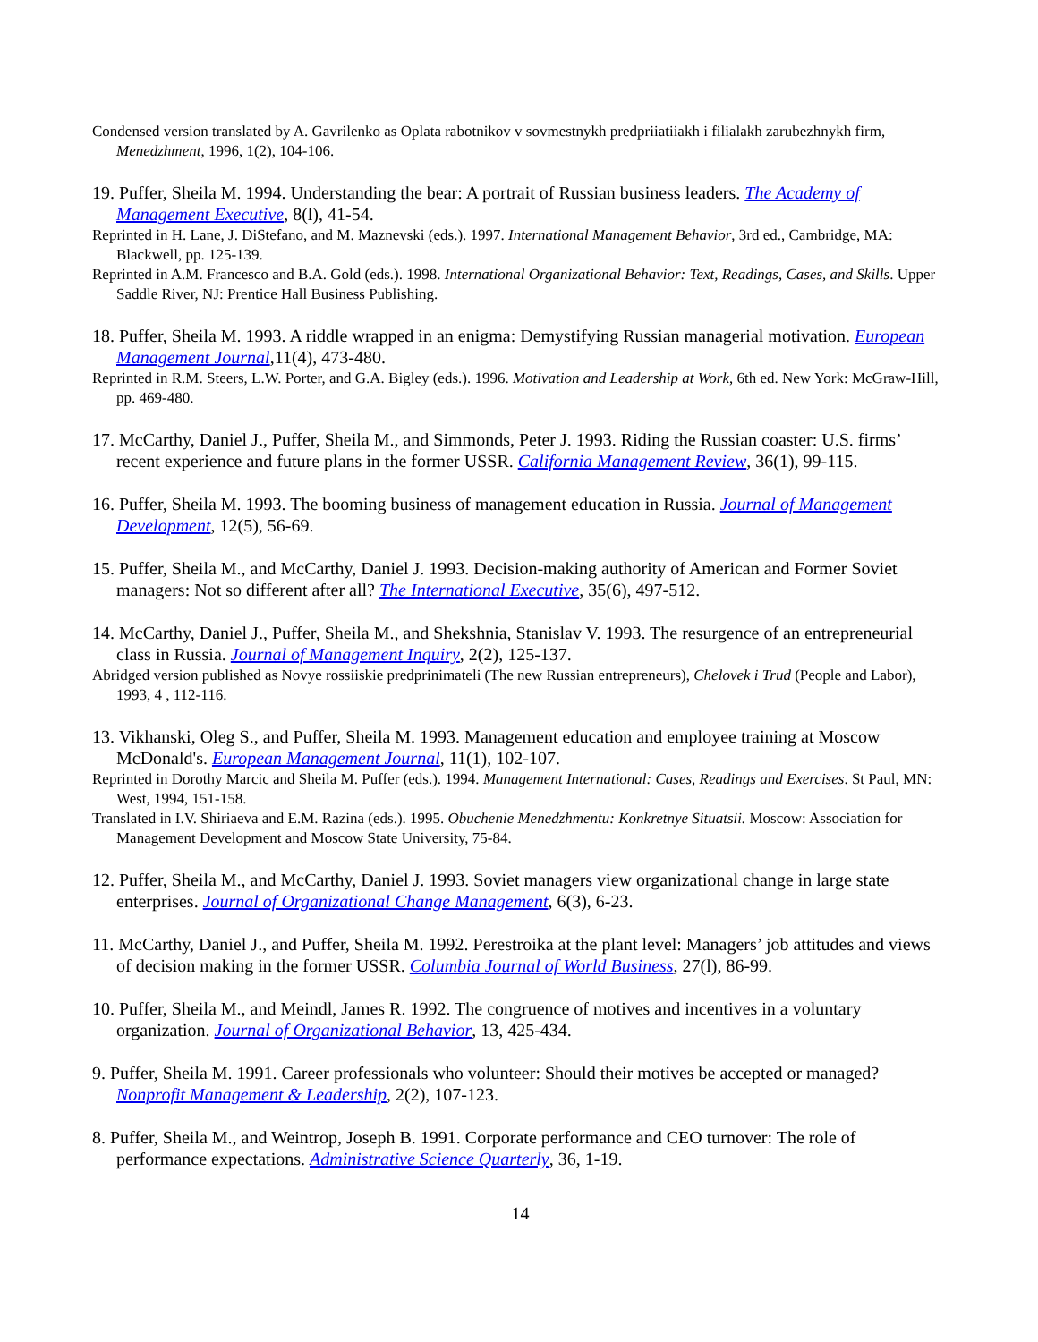Condensed version translated by A. Gavrilenko as Oplata rabotnikov v sovmestnykh predpriiatiiakh i filialakh zarubezhnykh firm, Menedzhment, 1996, 1(2), 104-106.
19. Puffer, Sheila M. 1994. Understanding the bear: A portrait of Russian business leaders. The Academy of Management Executive, 8(l), 41-54.
Reprinted in H. Lane, J. DiStefano, and M. Maznevski (eds.). 1997. International Management Behavior, 3rd ed., Cambridge, MA: Blackwell, pp. 125-139.
Reprinted in A.M. Francesco and B.A. Gold (eds.). 1998. International Organizational Behavior: Text, Readings, Cases, and Skills. Upper Saddle River, NJ: Prentice Hall Business Publishing.
18. Puffer, Sheila M. 1993. A riddle wrapped in an enigma: Demystifying Russian managerial motivation. European Management Journal,11(4), 473-480.
Reprinted in R.M. Steers, L.W. Porter, and G.A. Bigley (eds.). 1996. Motivation and Leadership at Work, 6th ed. New York: McGraw-Hill, pp. 469-480.
17. McCarthy, Daniel J., Puffer, Sheila M., and Simmonds, Peter J. 1993. Riding the Russian coaster: U.S. firms’ recent experience and future plans in the former USSR. California Management Review, 36(1), 99-115.
16. Puffer, Sheila M. 1993. The booming business of management education in Russia. Journal of Management Development, 12(5), 56-69.
15. Puffer, Sheila M., and McCarthy, Daniel J. 1993. Decision-making authority of American and Former Soviet managers: Not so different after all? The International Executive, 35(6), 497-512.
14. McCarthy, Daniel J., Puffer, Sheila M., and Shekshnia, Stanislav V. 1993. The resurgence of an entrepreneurial class in Russia. Journal of Management Inquiry, 2(2), 125-137.
Abridged version published as Novye rossiiskie predprinimateli (The new Russian entrepreneurs), Chelovek i Trud (People and Labor), 1993, 4 , 112-116.
13. Vikhanski, Oleg S., and Puffer, Sheila M. 1993. Management education and employee training at Moscow McDonald's. European Management Journal, 11(1), 102-107.
Reprinted in Dorothy Marcic and Sheila M. Puffer (eds.). 1994. Management International: Cases, Readings and Exercises. St Paul, MN: West, 1994, 151-158.
Translated in I.V. Shiriaeva and E.M. Razina (eds.). 1995. Obuchenie Menedzhmentu: Konkretnye Situatsii. Moscow: Association for Management Development and Moscow State University, 75-84.
12. Puffer, Sheila M., and McCarthy, Daniel J. 1993. Soviet managers view organizational change in large state enterprises. Journal of Organizational Change Management, 6(3), 6-23.
11. McCarthy, Daniel J., and Puffer, Sheila M. 1992. Perestroika at the plant level: Managers’ job attitudes and views of decision making in the former USSR. Columbia Journal of World Business, 27(l), 86-99.
10. Puffer, Sheila M., and Meindl, James R. 1992. The congruence of motives and incentives in a voluntary organization. Journal of Organizational Behavior, 13, 425-434.
9. Puffer, Sheila M. 1991. Career professionals who volunteer: Should their motives be accepted or managed? Nonprofit Management & Leadership, 2(2), 107-123.
8. Puffer, Sheila M., and Weintrop, Joseph B. 1991. Corporate performance and CEO turnover: The role of performance expectations. Administrative Science Quarterly, 36, 1-19.
14